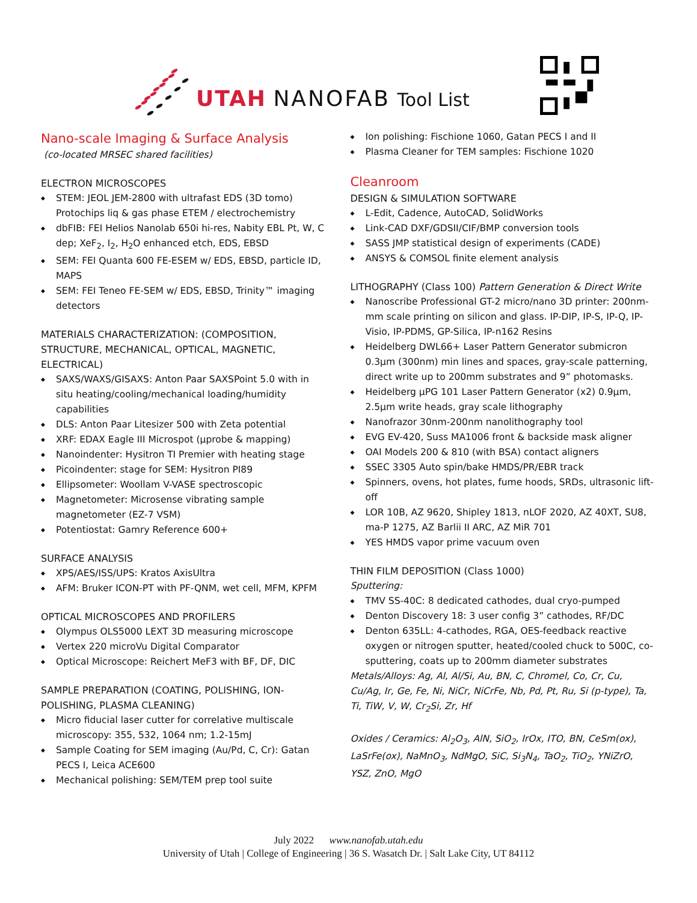UTAH NANOFAB Tool List
Nano-scale Imaging & Surface Analysis
(co-located MRSEC shared facilities)
ELECTRON MICROSCOPES
STEM: JEOL JEM-2800 with ultrafast EDS (3D tomo) Protochips liq & gas phase ETEM / electrochemistry
dbFIB: FEI Helios Nanolab 650i hi-res, Nabity EBL Pt, W, C dep; XeF<sub>2</sub>, I<sub>2</sub>, H<sub>2</sub>O enhanced etch, EDS, EBSD
SEM: FEI Quanta 600 FE-ESEM w/ EDS, EBSD, particle ID, MAPS
SEM: FEI Teneo FE-SEM w/ EDS, EBSD, Trinity™ imaging detectors
MATERIALS CHARACTERIZATION: (COMPOSITION, STRUCTURE, MECHANICAL, OPTICAL, MAGNETIC, ELECTRICAL)
SAXS/WAXS/GISAXS: Anton Paar SAXSPoint 5.0 with in situ heating/cooling/mechanical loading/humidity capabilities
DLS: Anton Paar Litesizer 500 with Zeta potential
XRF: EDAX Eagle III Microspot (μprobe & mapping)
Nanoindenter: Hysitron TI Premier with heating stage
Picoindenter: stage for SEM: Hysitron PI89
Ellipsometer: Woollam V-VASE spectroscopic
Magnetometer: Microsense vibrating sample magnetometer (EZ-7 VSM)
Potentiostat: Gamry Reference 600+
SURFACE ANALYSIS
XPS/AES/ISS/UPS: Kratos AxisUltra
AFM: Bruker ICON-PT with PF-QNM, wet cell, MFM, KPFM
OPTICAL MICROSCOPES AND PROFILERS
Olympus OLS5000 LEXT 3D measuring microscope
Vertex 220 microVu Digital Comparator
Optical Microscope: Reichert MeF3 with BF, DF, DIC
SAMPLE PREPARATION (COATING, POLISHING, ION-POLISHING, PLASMA CLEANING)
Micro fiducial laser cutter for correlative multiscale microscopy: 355, 532, 1064 nm; 1.2-15mJ
Sample Coating for SEM imaging (Au/Pd, C, Cr): Gatan PECS I, Leica ACE600
Mechanical polishing: SEM/TEM prep tool suite
Ion polishing: Fischione 1060, Gatan PECS I and II
Plasma Cleaner for TEM samples: Fischione 1020
Cleanroom
DESIGN & SIMULATION SOFTWARE
L-Edit, Cadence, AutoCAD, SolidWorks
Link-CAD DXF/GDSII/CIF/BMP conversion tools
SASS JMP statistical design of experiments (CADE)
ANSYS & COMSOL finite element analysis
LITHOGRAPHY (Class 100) Pattern Generation & Direct Write
Nanoscribe Professional GT-2 micro/nano 3D printer: 200nm-mm scale printing on silicon and glass. IP-DIP, IP-S, IP-Q, IP-Visio, IP-PDMS, GP-Silica, IP-n162 Resins
Heidelberg DWL66+ Laser Pattern Generator submicron 0.3μm (300nm) min lines and spaces, gray-scale patterning, direct write up to 200mm substrates and 9” photomasks.
Heidelberg μPG 101 Laser Pattern Generator (x2) 0.9μm, 2.5μm write heads, gray scale lithography
Nanofrazor 30nm-200nm nanolithography tool
EVG EV-420, Suss MA1006 front & backside mask aligner
OAI Models 200 & 810 (with BSA) contact aligners
SSEC 3305 Auto spin/bake HMDS/PR/EBR track
Spinners, ovens, hot plates, fume hoods, SRDs, ultrasonic lift-off
LOR 10B, AZ 9620, Shipley 1813, nLOF 2020, AZ 40XT, SU8, ma-P 1275, AZ Barlii II ARC, AZ MiR 701
YES HMDS vapor prime vacuum oven
THIN FILM DEPOSITION (Class 1000)
Sputtering:
TMV SS-40C: 8 dedicated cathodes, dual cryo-pumped
Denton Discovery 18: 3 user config 3” cathodes, RF/DC
Denton 635LL: 4-cathodes, RGA, OES-feedback reactive oxygen or nitrogen sputter, heated/cooled chuck to 500C, co-sputtering, coats up to 200mm diameter substrates
Metals/Alloys: Ag, Al, Al/Si, Au, BN, C, Chromel, Co, Cr, Cu, Cu/Ag, Ir, Ge, Fe, Ni, NiCr, NiCrFe, Nb, Pd, Pt, Ru, Si (p-type), Ta, Ti, TiW, V, W, Cr<sub>2</sub>Si, Zr, Hf
Oxides / Ceramics: Al<sub>2</sub>O<sub>3</sub>, AlN, SiO<sub>2</sub>, IrOx, ITO, BN, CeSm(ox), LaSrFe(ox), NaMnO<sub>3</sub>, NdMgO, SiC, Si<sub>3</sub>N<sub>4</sub>, TaO<sub>2</sub>, TiO<sub>2</sub>, YNiZrO, YSZ, ZnO, MgO
July 2022 www.nanofab.utah.edu
University of Utah | College of Engineering | 36 S. Wasatch Dr. | Salt Lake City, UT 84112